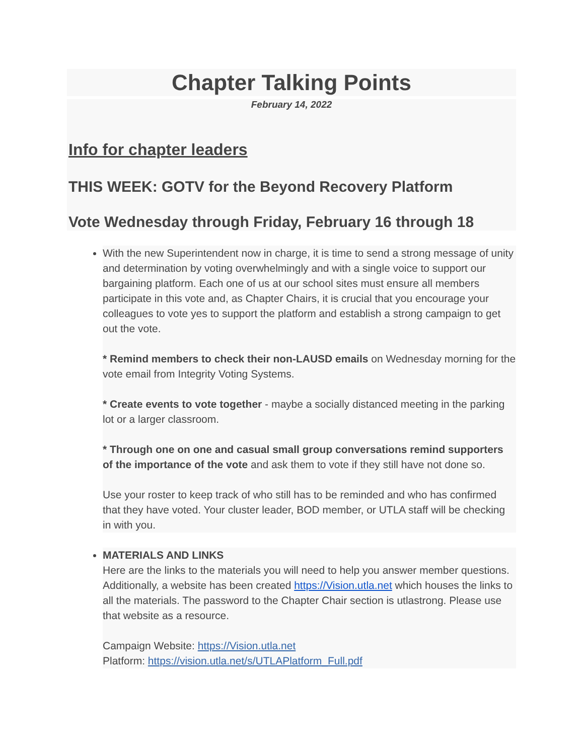Chapter Talking Points
February 14, 2022
Info for chapter leaders
THIS WEEK: GOTV for the Beyond Recovery Platform
Vote Wednesday through Friday, February 16 through 18
With the new Superintendent now in charge, it is time to send a strong message of unity and determination by voting overwhelmingly and with a single voice to support our bargaining platform. Each one of us at our school sites must ensure all members participate in this vote and, as Chapter Chairs, it is crucial that you encourage your colleagues to vote yes to support the platform and establish a strong campaign to get out the vote.
* Remind members to check their non-LAUSD emails on Wednesday morning for the vote email from Integrity Voting Systems.
* Create events to vote together - maybe a socially distanced meeting in the parking lot or a larger classroom.
* Through one on one and casual small group conversations remind supporters of the importance of the vote and ask them to vote if they still have not done so.
Use your roster to keep track of who still has to be reminded and who has confirmed that they have voted. Your cluster leader, BOD member, or UTLA staff will be checking in with you.
MATERIALS AND LINKS
Here are the links to the materials you will need to help you answer member questions. Additionally, a website has been created https://Vision.utla.net which houses the links to all the materials. The password to the Chapter Chair section is utlastrong. Please use that website as a resource.
Campaign Website: https://Vision.utla.net
Platform: https://vision.utla.net/s/UTLAPlatform_Full.pdf